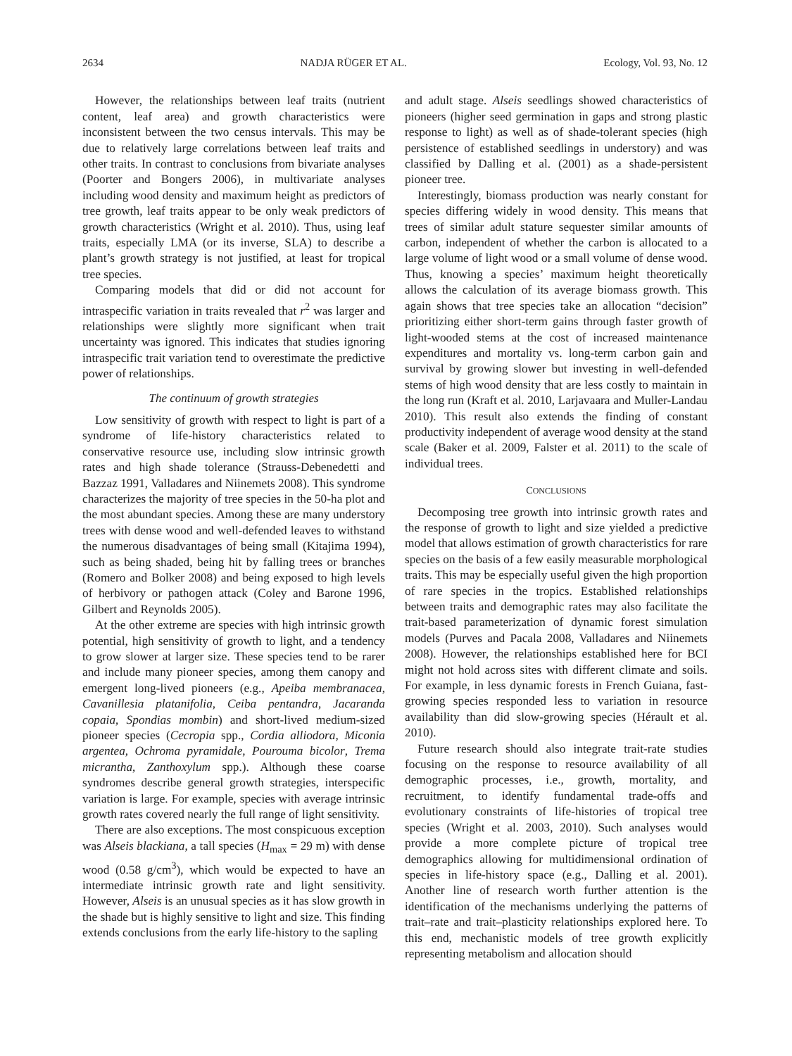2634 NADJA RÜGER ET AL. Ecology, Vol. 93, No. 12
However, the relationships between leaf traits (nutrient content, leaf area) and growth characteristics were inconsistent between the two census intervals. This may be due to relatively large correlations between leaf traits and other traits. In contrast to conclusions from bivariate analyses (Poorter and Bongers 2006), in multivariate analyses including wood density and maximum height as predictors of tree growth, leaf traits appear to be only weak predictors of growth characteristics (Wright et al. 2010). Thus, using leaf traits, especially LMA (or its inverse, SLA) to describe a plant’s growth strategy is not justified, at least for tropical tree species.
Comparing models that did or did not account for intraspecific variation in traits revealed that r<sup>2</sup> was larger and relationships were slightly more significant when trait uncertainty was ignored. This indicates that studies ignoring intraspecific trait variation tend to overestimate the predictive power of relationships.
The continuum of growth strategies
Low sensitivity of growth with respect to light is part of a syndrome of life-history characteristics related to conservative resource use, including slow intrinsic growth rates and high shade tolerance (Strauss-Debenedetti and Bazzaz 1991, Valladares and Niinemets 2008). This syndrome characterizes the majority of tree species in the 50-ha plot and the most abundant species. Among these are many understory trees with dense wood and well-defended leaves to withstand the numerous disadvantages of being small (Kitajima 1994), such as being shaded, being hit by falling trees or branches (Romero and Bolker 2008) and being exposed to high levels of herbivory or pathogen attack (Coley and Barone 1996, Gilbert and Reynolds 2005).
At the other extreme are species with high intrinsic growth potential, high sensitivity of growth to light, and a tendency to grow slower at larger size. These species tend to be rarer and include many pioneer species, among them canopy and emergent long-lived pioneers (e.g., Apeiba membranacea, Cavanillesia platanifolia, Ceiba pentandra, Jacaranda copaia, Spondias mombin) and short-lived medium-sized pioneer species (Cecropia spp., Cordia alliodora, Miconia argentea, Ochroma pyramidale, Pourouma bicolor, Trema micrantha, Zanthoxylum spp.). Although these coarse syndromes describe general growth strategies, interspecific variation is large. For example, species with average intrinsic growth rates covered nearly the full range of light sensitivity.
There are also exceptions. The most conspicuous exception was Alseis blackiana, a tall species (H<sub>max</sub> = 29 m) with dense wood (0.58 g/cm<sup>3</sup>), which would be expected to have an intermediate intrinsic growth rate and light sensitivity. However, Alseis is an unusual species as it has slow growth in the shade but is highly sensitive to light and size. This finding extends conclusions from the early life-history to the sapling
and adult stage. Alseis seedlings showed characteristics of pioneers (higher seed germination in gaps and strong plastic response to light) as well as of shade-tolerant species (high persistence of established seedlings in understory) and was classified by Dalling et al. (2001) as a shade-persistent pioneer tree.
Interestingly, biomass production was nearly constant for species differing widely in wood density. This means that trees of similar adult stature sequester similar amounts of carbon, independent of whether the carbon is allocated to a large volume of light wood or a small volume of dense wood. Thus, knowing a species’ maximum height theoretically allows the calculation of its average biomass growth. This again shows that tree species take an allocation “decision” prioritizing either short-term gains through faster growth of light-wooded stems at the cost of increased maintenance expenditures and mortality vs. long-term carbon gain and survival by growing slower but investing in well-defended stems of high wood density that are less costly to maintain in the long run (Kraft et al. 2010, Larjavaara and Muller-Landau 2010). This result also extends the finding of constant productivity independent of average wood density at the stand scale (Baker et al. 2009, Falster et al. 2011) to the scale of individual trees.
CONCLUSIONS
Decomposing tree growth into intrinsic growth rates and the response of growth to light and size yielded a predictive model that allows estimation of growth characteristics for rare species on the basis of a few easily measurable morphological traits. This may be especially useful given the high proportion of rare species in the tropics. Established relationships between traits and demographic rates may also facilitate the trait-based parameterization of dynamic forest simulation models (Purves and Pacala 2008, Valladares and Niinemets 2008). However, the relationships established here for BCI might not hold across sites with different climate and soils. For example, in less dynamic forests in French Guiana, fast-growing species responded less to variation in resource availability than did slow-growing species (Hérault et al. 2010).
Future research should also integrate trait-rate studies focusing on the response to resource availability of all demographic processes, i.e., growth, mortality, and recruitment, to identify fundamental trade-offs and evolutionary constraints of life-histories of tropical tree species (Wright et al. 2003, 2010). Such analyses would provide a more complete picture of tropical tree demographics allowing for multidimensional ordination of species in life-history space (e.g., Dalling et al. 2001). Another line of research worth further attention is the identification of the mechanisms underlying the patterns of trait–rate and trait–plasticity relationships explored here. To this end, mechanistic models of tree growth explicitly representing metabolism and allocation should